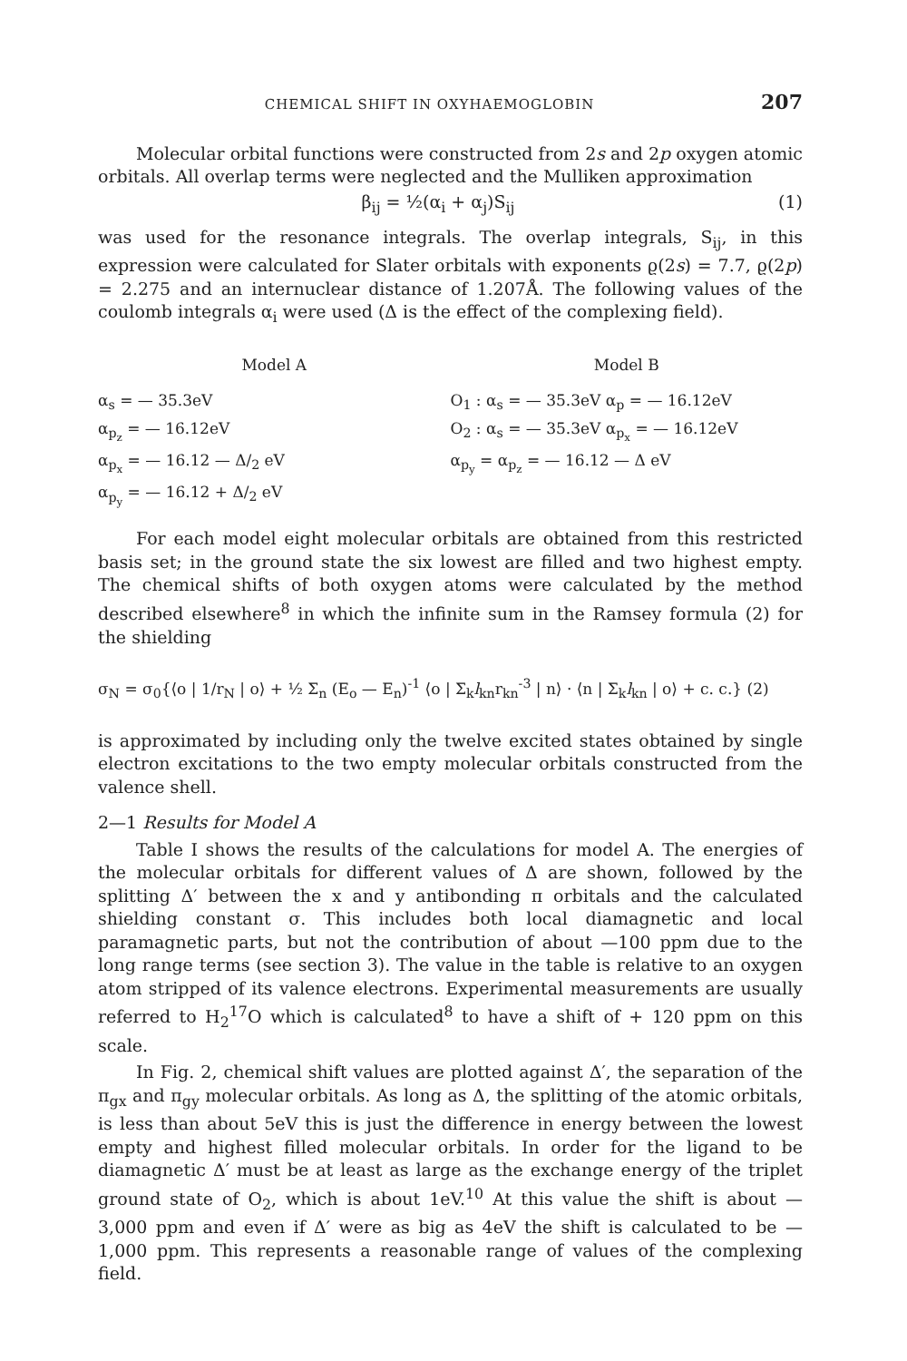CHEMICAL SHIFT IN OXYHAEMOGLOBIN 207
Molecular orbital functions were constructed from 2s and 2p oxygen atomic orbitals. All overlap terms were neglected and the Mulliken approximation
β<sub>ij</sub> = ½(α<sub>i</sub> + α<sub>j</sub>)S<sub>ij</sub> (1)
was used for the resonance integrals. The overlap integrals, S<sub>ij</sub>, in this expression were calculated for Slater orbitals with exponents ϱ(2s) = 7.7, ϱ(2p) = 2.275 and an internuclear distance of 1.207Å. The following values of the coulomb integrals α<sub>i</sub> were used (Δ is the effect of the complexing field).
Model A
α<sub>s</sub> = — 35.3eV
α<sub>p<sub>z</sub></sub> = — 16.12eV
α<sub>p<sub>x</sub></sub> = — 16.12 — Δ/<sub>2</sub> eV
α<sub>p<sub>y</sub></sub> = — 16.12 + Δ/<sub>2</sub> eV
Model B
O<sub>1</sub> : α<sub>s</sub> = — 35.3eV α<sub>p</sub> = — 16.12eV
O<sub>2</sub> : α<sub>s</sub> = — 35.3eV α<sub>p<sub>x</sub></sub> = — 16.12eV
α<sub>p<sub>y</sub></sub> = α<sub>p<sub>z</sub></sub> = — 16.12 — Δ eV
For each model eight molecular orbitals are obtained from this restricted basis set; in the ground state the six lowest are filled and two highest empty. The chemical shifts of both oxygen atoms were calculated by the method described elsewhere<sup>8</sup> in which the infinite sum in the Ramsey formula (2) for the shielding
σ<sub>N</sub> = σ<sub>0</sub>{⟨o | 1/r<sub>N</sub> | o⟩ + ½ Σ<sub>n</sub> (E<sub>o</sub> — E<sub>n</sub>)<sup>-1</sup> ⟨o | Σ<sub>k</sub>l<sub>kn</sub>r<sub>kn</sub><sup>-3</sup> | n⟩ · ⟨n | Σ<sub>k</sub>l<sub>kn</sub> | o⟩ + c. c.} (2)
is approximated by including only the twelve excited states obtained by single electron excitations to the two empty molecular orbitals constructed from the valence shell.
2—1 Results for Model A
Table I shows the results of the calculations for model A. The energies of the molecular orbitals for different values of Δ are shown, followed by the splitting Δ′ between the x and y antibonding π orbitals and the calculated shielding constant σ. This includes both local diamagnetic and local paramagnetic parts, but not the contribution of about —100 ppm due to the long range terms (see section 3). The value in the table is relative to an oxygen atom stripped of its valence electrons. Experimental measurements are usually referred to H<sub>2</sub><sup>17</sup>O which is calculated<sup>8</sup> to have a shift of + 120 ppm on this scale.
In Fig. 2, chemical shift values are plotted against Δ′, the separation of the π<sub>gx</sub> and π<sub>gy</sub> molecular orbitals. As long as Δ, the splitting of the atomic orbitals, is less than about 5eV this is just the difference in energy between the lowest empty and highest filled molecular orbitals. In order for the ligand to be diamagnetic Δ′ must be at least as large as the exchange energy of the triplet ground state of O<sub>2</sub>, which is about 1eV.<sup>10</sup> At this value the shift is about — 3,000 ppm and even if Δ′ were as big as 4eV the shift is calculated to be — 1,000 ppm. This represents a reasonable range of values of the complexing field.